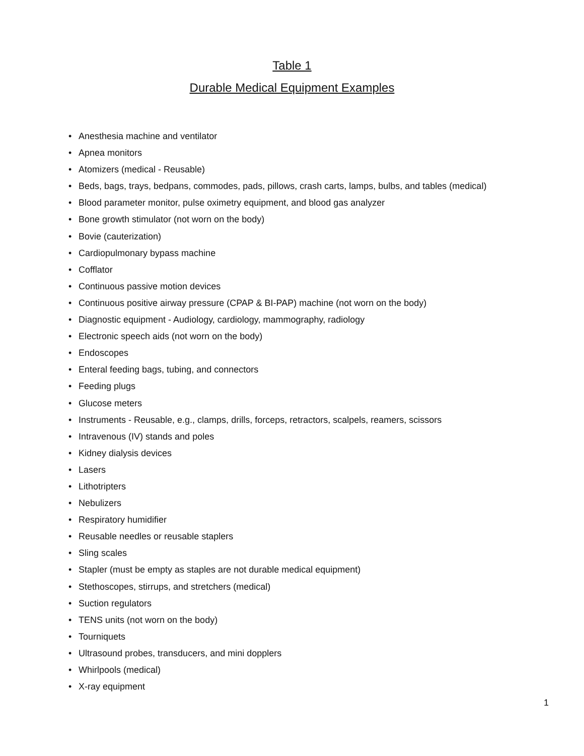Table 1
Durable Medical Equipment Examples
• Anesthesia machine and ventilator
• Apnea monitors
• Atomizers (medical - Reusable)
• Beds, bags, trays, bedpans, commodes, pads, pillows, crash carts, lamps, bulbs, and tables (medical)
• Blood parameter monitor, pulse oximetry equipment, and blood gas analyzer
• Bone growth stimulator (not worn on the body)
• Bovie (cauterization)
• Cardiopulmonary bypass machine
• Cofflator
• Continuous passive motion devices
• Continuous positive airway pressure (CPAP & BI-PAP) machine (not worn on the body)
• Diagnostic equipment - Audiology, cardiology, mammography, radiology
• Electronic speech aids (not worn on the body)
• Endoscopes
• Enteral feeding bags, tubing, and connectors
• Feeding plugs
• Glucose meters
• Instruments - Reusable, e.g., clamps, drills, forceps, retractors, scalpels, reamers, scissors
• Intravenous (IV) stands and poles
• Kidney dialysis devices
• Lasers
• Lithotripters
• Nebulizers
• Respiratory humidifier
• Reusable needles or reusable staplers
• Sling scales
• Stapler (must be empty as staples are not durable medical equipment)
• Stethoscopes, stirrups, and stretchers (medical)
• Suction regulators
• TENS units (not worn on the body)
• Tourniquets
• Ultrasound probes, transducers, and mini dopplers
• Whirlpools (medical)
• X-ray equipment
1